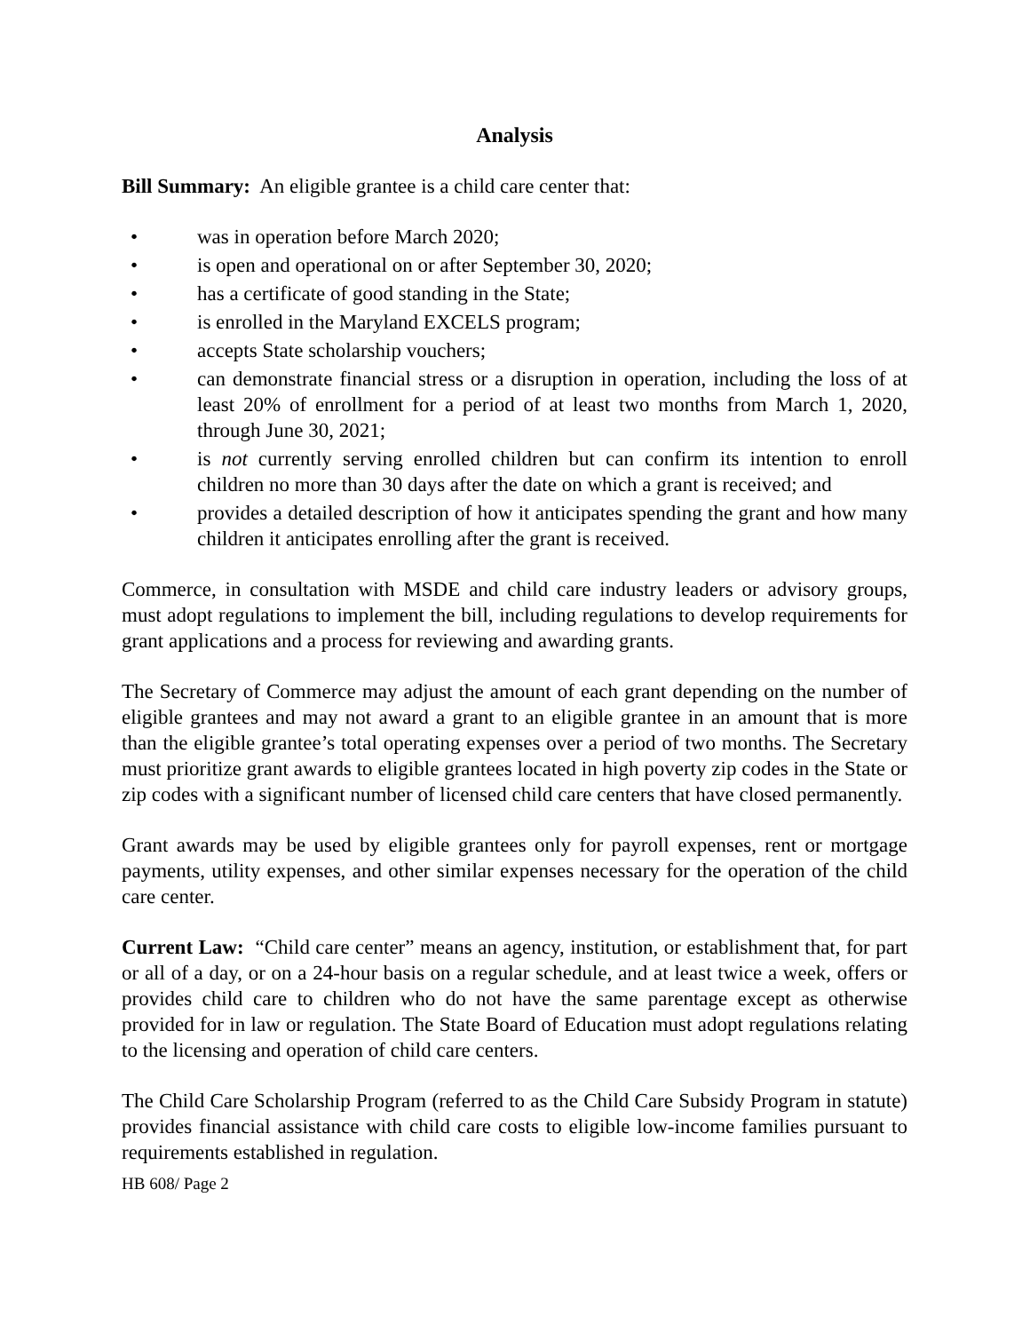Analysis
Bill Summary: An eligible grantee is a child care center that:
• was in operation before March 2020;
• is open and operational on or after September 30, 2020;
• has a certificate of good standing in the State;
• is enrolled in the Maryland EXCELS program;
• accepts State scholarship vouchers;
• can demonstrate financial stress or a disruption in operation, including the loss of at least 20% of enrollment for a period of at least two months from March 1, 2020, through June 30, 2021;
• is not currently serving enrolled children but can confirm its intention to enroll children no more than 30 days after the date on which a grant is received; and
• provides a detailed description of how it anticipates spending the grant and how many children it anticipates enrolling after the grant is received.
Commerce, in consultation with MSDE and child care industry leaders or advisory groups, must adopt regulations to implement the bill, including regulations to develop requirements for grant applications and a process for reviewing and awarding grants.
The Secretary of Commerce may adjust the amount of each grant depending on the number of eligible grantees and may not award a grant to an eligible grantee in an amount that is more than the eligible grantee’s total operating expenses over a period of two months. The Secretary must prioritize grant awards to eligible grantees located in high poverty zip codes in the State or zip codes with a significant number of licensed child care centers that have closed permanently.
Grant awards may be used by eligible grantees only for payroll expenses, rent or mortgage payments, utility expenses, and other similar expenses necessary for the operation of the child care center.
Current Law: “Child care center” means an agency, institution, or establishment that, for part or all of a day, or on a 24-hour basis on a regular schedule, and at least twice a week, offers or provides child care to children who do not have the same parentage except as otherwise provided for in law or regulation. The State Board of Education must adopt regulations relating to the licensing and operation of child care centers.
The Child Care Scholarship Program (referred to as the Child Care Subsidy Program in statute) provides financial assistance with child care costs to eligible low-income families pursuant to requirements established in regulation.
HB 608/ Page 2